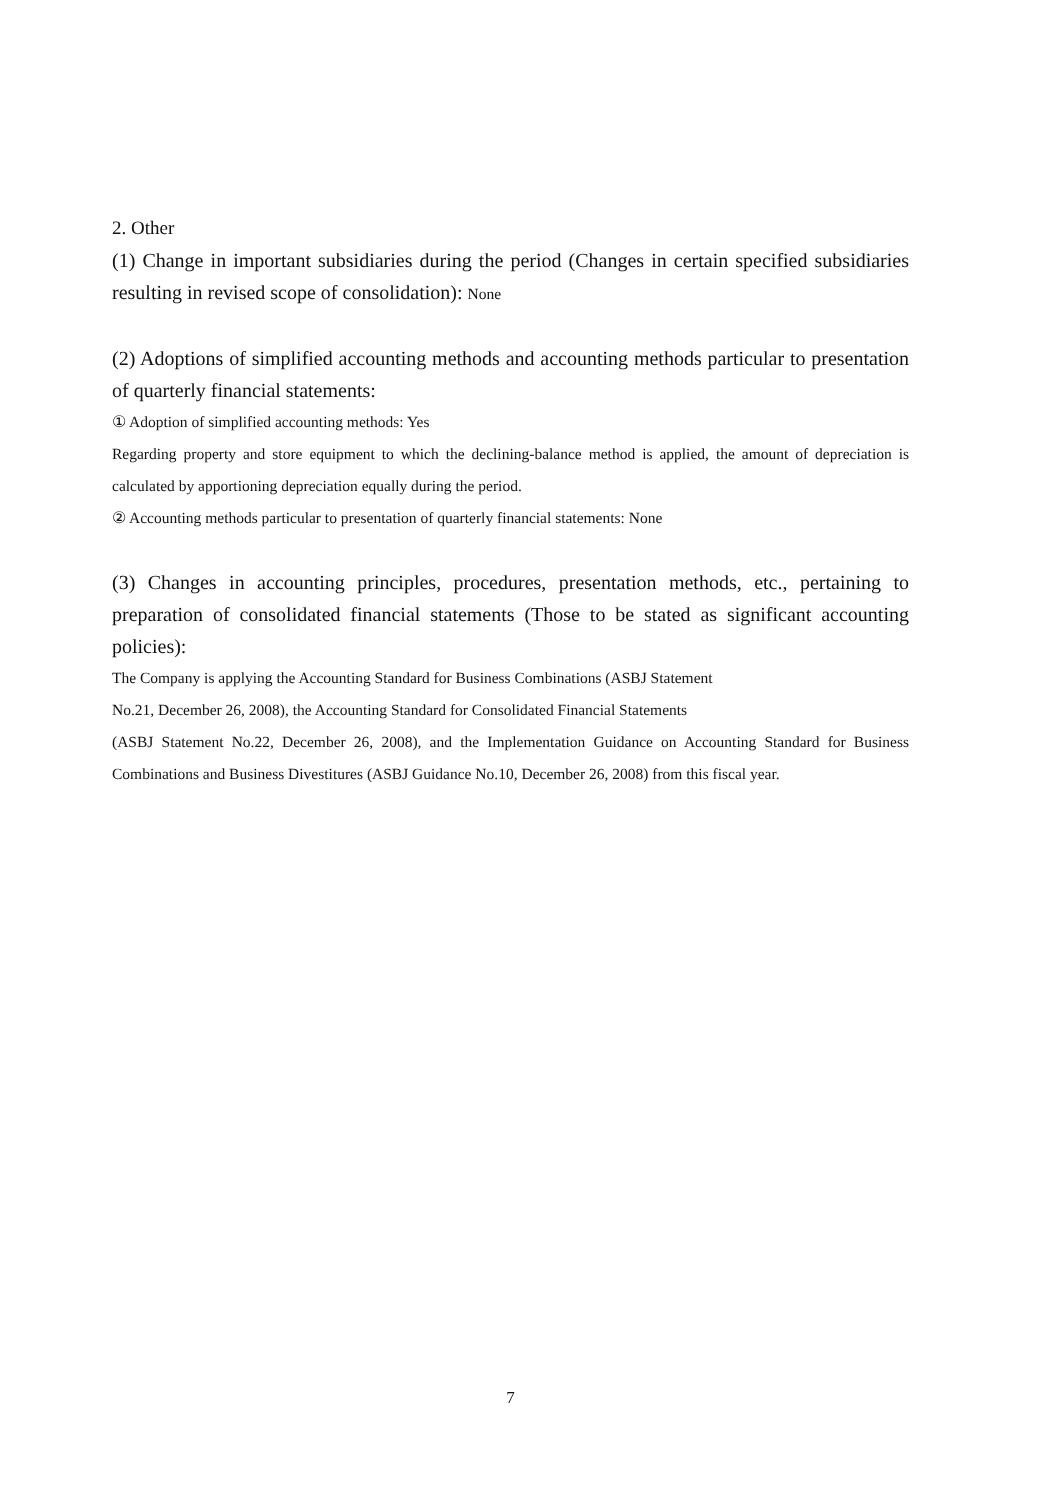2. Other
(1) Change in important subsidiaries during the period (Changes in certain specified subsidiaries resulting in revised scope of consolidation): None
(2) Adoptions of simplified accounting methods and accounting methods particular to presentation of quarterly financial statements:
① Adoption of simplified accounting methods: Yes
Regarding property and store equipment to which the declining-balance method is applied, the amount of depreciation is calculated by apportioning depreciation equally during the period.
② Accounting methods particular to presentation of quarterly financial statements: None
(3) Changes in accounting principles, procedures, presentation methods, etc., pertaining to preparation of consolidated financial statements (Those to be stated as significant accounting policies):
The Company is applying the Accounting Standard for Business Combinations (ASBJ Statement
No.21, December 26, 2008), the Accounting Standard for Consolidated Financial Statements
(ASBJ Statement No.22, December 26, 2008), and the Implementation Guidance on Accounting Standard for Business Combinations and Business Divestitures (ASBJ Guidance No.10, December 26, 2008) from this fiscal year.
7